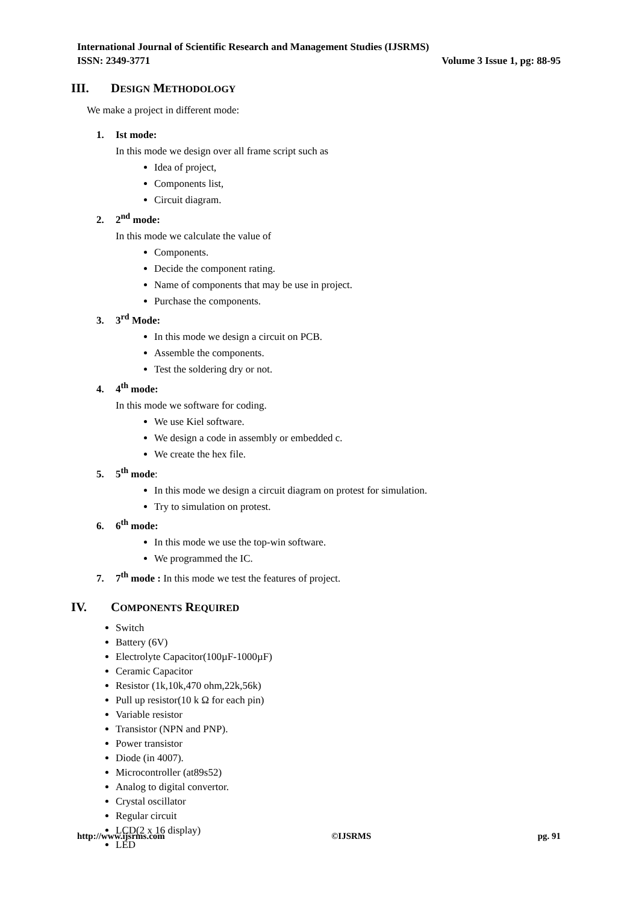International Journal of Scientific Research and Management Studies (IJSRMS)
ISSN: 2349-3771 Volume 3 Issue 1, pg: 88-95
III. DESIGN METHODOLOGY
We make a project in different mode:
1. Ist mode:
In this mode we design over all frame script such as
Idea of project,
Components list,
Circuit diagram.
2. 2<sup>nd</sup> mode:
In this mode we calculate the value of
Components.
Decide the component rating.
Name of components that may be use in project.
Purchase the components.
3. 3<sup>rd</sup> Mode:
In this mode we design a circuit on PCB.
Assemble the components.
Test the soldering dry or not.
4. 4<sup>th</sup> mode:
In this mode we software for coding.
We use Kiel software.
We design a code in assembly or embedded c.
We create the hex file.
5. 5<sup>th</sup> mode:
In this mode we design a circuit diagram on protest for simulation.
Try to simulation on protest.
6. 6<sup>th</sup> mode:
In this mode we use the top-win software.
We programmed the IC.
7. 7<sup>th</sup> mode : In this mode we test the features of project.
IV. COMPONENTS REQUIRED
Switch
Battery (6V)
Electrolyte Capacitor(100µF-1000µF)
Ceramic Capacitor
Resistor (1k,10k,470 ohm,22k,56k)
Pull up resistor(10 k Ω for each pin)
Variable resistor
Transistor (NPN and PNP).
Power transistor
Diode (in 4007).
Microcontroller (at89s52)
Analog to digital convertor.
Crystal oscillator
Regular circuit
LCD(2 x 16 display)
LED
http://www.ijsrms.com ©IJSRMS pg. 91